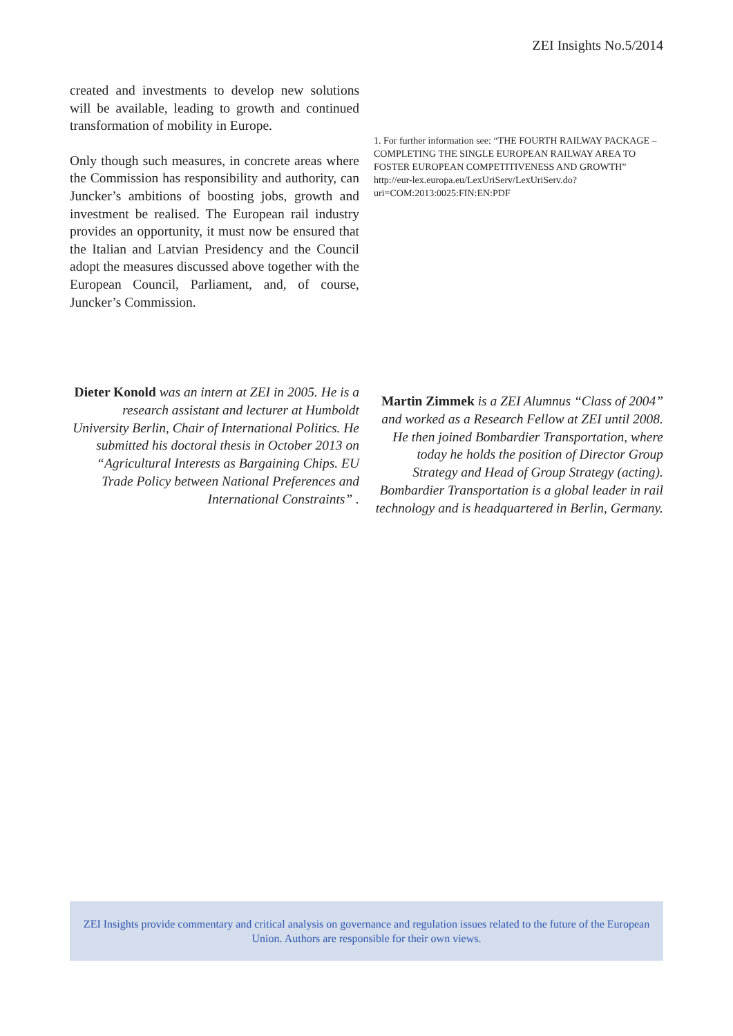ZEI Insights No.5/2014
created and investments to develop new solutions will be available, leading to growth and continued transformation of mobility in Europe.
Only though such measures, in concrete areas where the Commission has responsibility and authority, can Juncker’s ambitions of boosting jobs, growth and investment be realised. The European rail industry provides an opportunity, it must now be ensured that the Italian and Latvian Presidency and the Council adopt the measures discussed above together with the European Council, Parliament, and, of course, Juncker’s Commission.
1. For further information see: “THE FOURTH RAILWAY PACKAGE – COMPLETING THE SINGLE EUROPEAN RAILWAY AREA TO FOSTER EUROPEAN COMPETITIVENESS AND GROWTH”
http://eur-lex.europa.eu/LexUriServ/LexUriServ.do?uri=COM:2013:0025:FIN:EN:PDF
Dieter Konold was an intern at ZEI in 2005. He is a research assistant and lecturer at Humboldt University Berlin, Chair of International Politics. He submitted his doctoral thesis in October 2013 on “Agricultural Interests as Bargaining Chips. EU Trade Policy between National Preferences and International Constraints” .
Martin Zimmek is a ZEI Alumnus “Class of 2004” and worked as a Research Fellow at ZEI until 2008. He then joined Bombardier Transportation, where today he holds the position of Director Group Strategy and Head of Group Strategy (acting). Bombardier Transportation is a global leader in rail technology and is headquartered in Berlin, Germany.
ZEI Insights provide commentary and critical analysis on governance and regulation issues related to the future of the European Union. Authors are responsible for their own views.